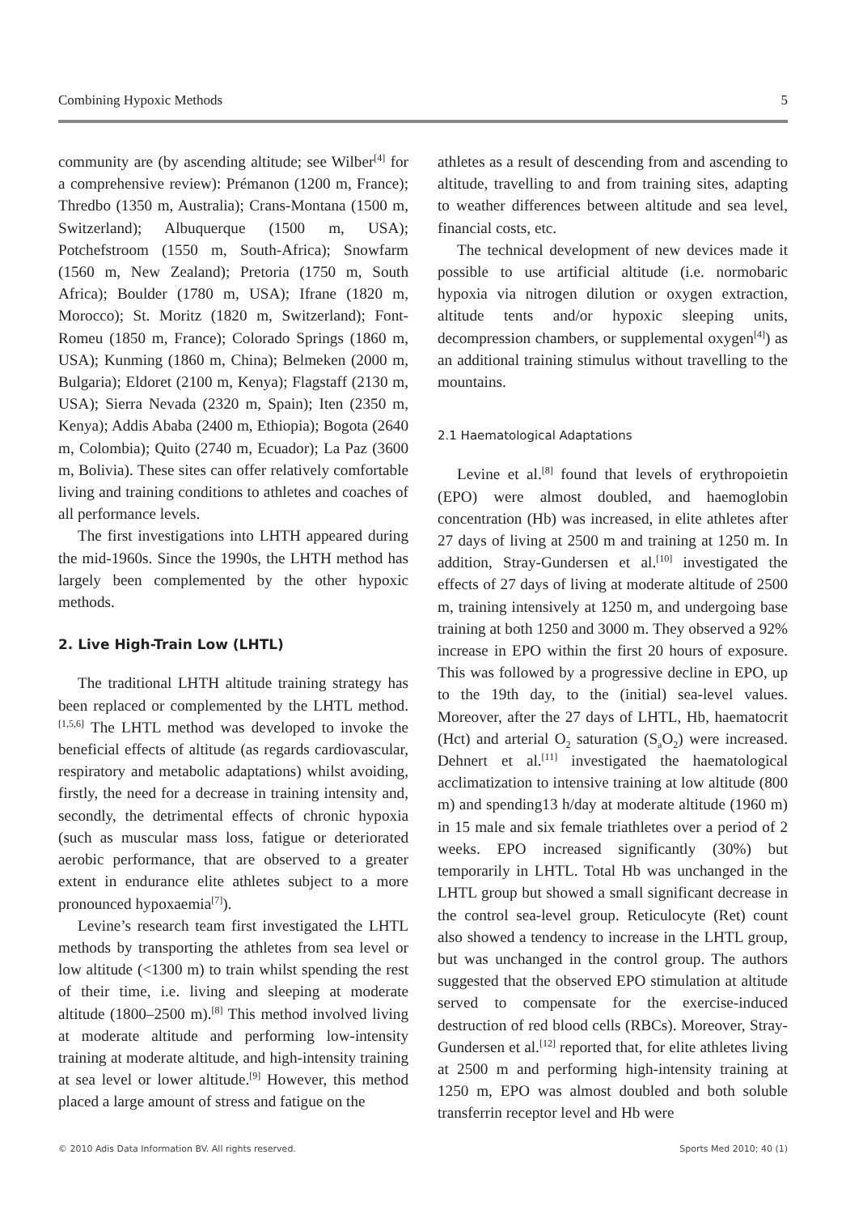Combining Hypoxic Methods 5
community are (by ascending altitude; see Wilber<sup>[4]</sup> for a comprehensive review): Prémanon (1200 m, France); Thredbo (1350 m, Australia); Crans-Montana (1500 m, Switzerland); Albuquerque (1500 m, USA); Potchefstroom (1550 m, South-Africa); Snowfarm (1560 m, New Zealand); Pretoria (1750 m, South Africa); Boulder (1780 m, USA); Ifrane (1820 m, Morocco); St. Moritz (1820 m, Switzerland); Font-Romeu (1850 m, France); Colorado Springs (1860 m, USA); Kunming (1860 m, China); Belmeken (2000 m, Bulgaria); Eldoret (2100 m, Kenya); Flagstaff (2130 m, USA); Sierra Nevada (2320 m, Spain); Iten (2350 m, Kenya); Addis Ababa (2400 m, Ethiopia); Bogota (2640 m, Colombia); Quito (2740 m, Ecuador); La Paz (3600 m, Bolivia). These sites can offer relatively comfortable living and training conditions to athletes and coaches of all performance levels.
The first investigations into LHTH appeared during the mid-1960s. Since the 1990s, the LHTH method has largely been complemented by the other hypoxic methods.
2. Live High-Train Low (LHTL)
The traditional LHTH altitude training strategy has been replaced or complemented by the LHTL method.<sup>[1,5,6]</sup> The LHTL method was developed to invoke the beneficial effects of altitude (as regards cardiovascular, respiratory and metabolic adaptations) whilst avoiding, firstly, the need for a decrease in training intensity and, secondly, the detrimental effects of chronic hypoxia (such as muscular mass loss, fatigue or deteriorated aerobic performance, that are observed to a greater extent in endurance elite athletes subject to a more pronounced hypoxaemia<sup>[7]</sup>).
Levine’s research team first investigated the LHTL methods by transporting the athletes from sea level or low altitude (<1300 m) to train whilst spending the rest of their time, i.e. living and sleeping at moderate altitude (1800–2500 m).<sup>[8]</sup> This method involved living at moderate altitude and performing low-intensity training at moderate altitude, and high-intensity training at sea level or lower altitude.<sup>[9]</sup> However, this method placed a large amount of stress and fatigue on the
athletes as a result of descending from and ascending to altitude, travelling to and from training sites, adapting to weather differences between altitude and sea level, financial costs, etc.
The technical development of new devices made it possible to use artificial altitude (i.e. normobaric hypoxia via nitrogen dilution or oxygen extraction, altitude tents and/or hypoxic sleeping units, decompression chambers, or supplemental oxygen<sup>[4]</sup>) as an additional training stimulus without travelling to the mountains.
2.1 Haematological Adaptations
Levine et al.<sup>[8]</sup> found that levels of erythropoietin (EPO) were almost doubled, and haemoglobin concentration (Hb) was increased, in elite athletes after 27 days of living at 2500 m and training at 1250 m. In addition, Stray-Gundersen et al.<sup>[10]</sup> investigated the effects of 27 days of living at moderate altitude of 2500 m, training intensively at 1250 m, and undergoing base training at both 1250 and 3000 m. They observed a 92% increase in EPO within the first 20 hours of exposure. This was followed by a progressive decline in EPO, up to the 19th day, to the (initial) sea-level values. Moreover, after the 27 days of LHTL, Hb, haematocrit (Hct) and arterial O<sub>2</sub> saturation (S<sub>a</sub>O<sub>2</sub>) were increased. Dehnert et al.<sup>[11]</sup> investigated the haematological acclimatization to intensive training at low altitude (800 m) and spending13 h/day at moderate altitude (1960 m) in 15 male and six female triathletes over a period of 2 weeks. EPO increased significantly (30%) but temporarily in LHTL. Total Hb was unchanged in the LHTL group but showed a small significant decrease in the control sea-level group. Reticulocyte (Ret) count also showed a tendency to increase in the LHTL group, but was unchanged in the control group. The authors suggested that the observed EPO stimulation at altitude served to compensate for the exercise-induced destruction of red blood cells (RBCs). Moreover, Stray-Gundersen et al.<sup>[12]</sup> reported that, for elite athletes living at 2500 m and performing high-intensity training at 1250 m, EPO was almost doubled and both soluble transferrin receptor level and Hb were
© 2010 Adis Data Information BV. All rights reserved. Sports Med 2010; 40 (1)